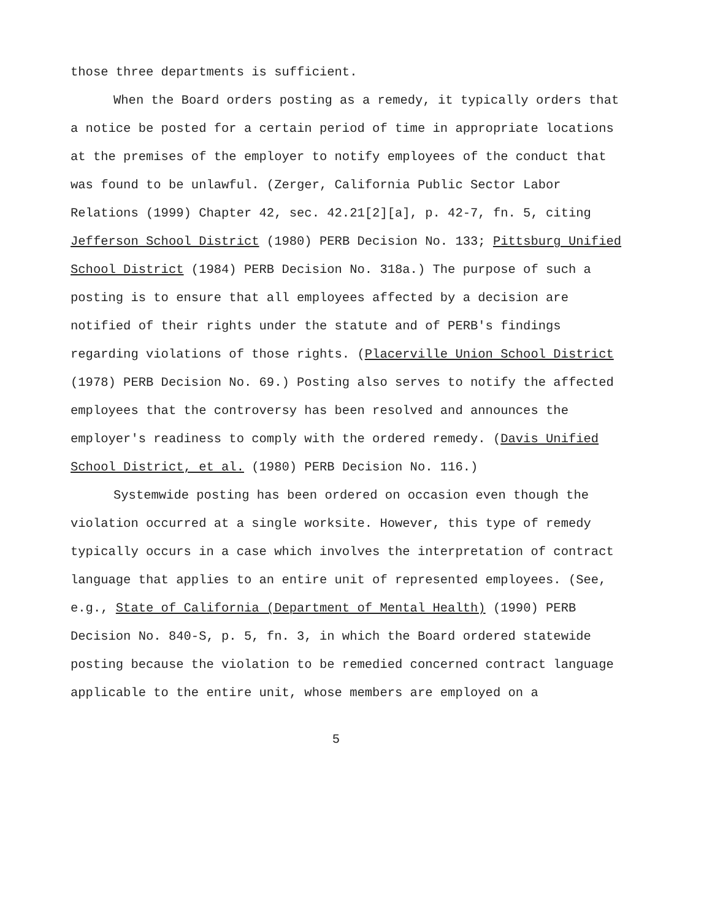those three departments is sufficient.
When the Board orders posting as a remedy, it typically orders that a notice be posted for a certain period of time in appropriate locations at the premises of the employer to notify employees of the conduct that was found to be unlawful. (Zerger, California Public Sector Labor Relations (1999) Chapter 42, sec. 42.21[2][a], p. 42-7, fn. 5, citing Jefferson School District (1980) PERB Decision No. 133; Pittsburg Unified School District (1984) PERB Decision No. 318a.) The purpose of such a posting is to ensure that all employees affected by a decision are notified of their rights under the statute and of PERB's findings regarding violations of those rights. (Placerville Union School District (1978) PERB Decision No. 69.) Posting also serves to notify the affected employees that the controversy has been resolved and announces the employer's readiness to comply with the ordered remedy. (Davis Unified School District, et al. (1980) PERB Decision No. 116.)
Systemwide posting has been ordered on occasion even though the violation occurred at a single worksite. However, this type of remedy typically occurs in a case which involves the interpretation of contract language that applies to an entire unit of represented employees. (See, e.g., State of California (Department of Mental Health) (1990) PERB Decision No. 840-S, p. 5, fn. 3, in which the Board ordered statewide posting because the violation to be remedied concerned contract language applicable to the entire unit, whose members are employed on a
5